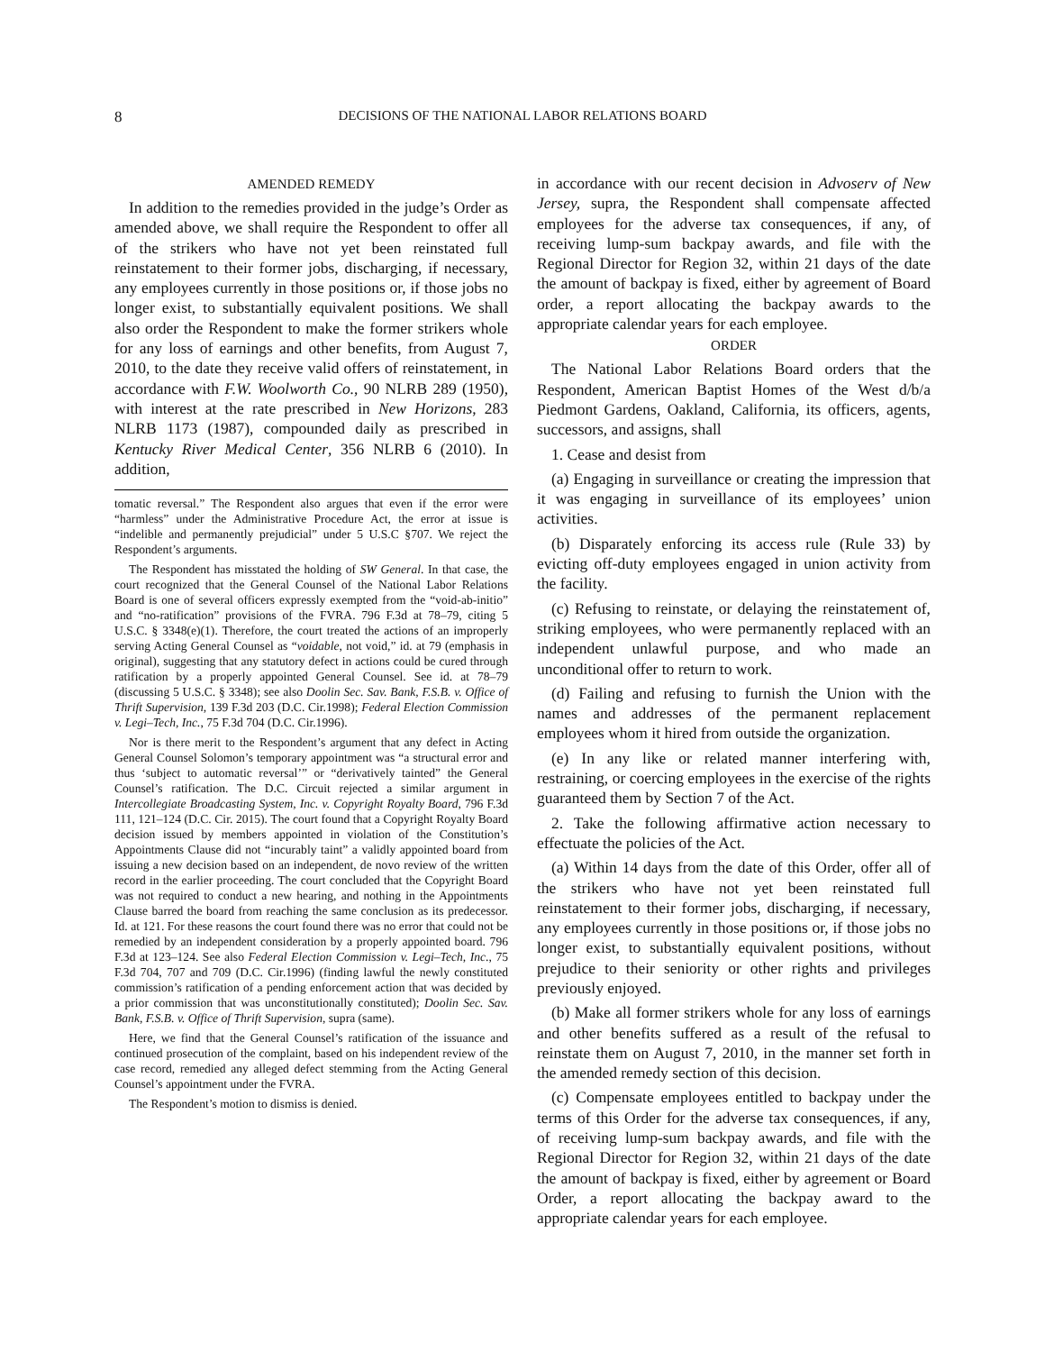8 DECISIONS OF THE NATIONAL LABOR RELATIONS BOARD
AMENDED REMEDY
In addition to the remedies provided in the judge’s Order as amended above, we shall require the Respondent to offer all of the strikers who have not yet been reinstated full reinstatement to their former jobs, discharging, if necessary, any employees currently in those positions or, if those jobs no longer exist, to substantially equivalent positions. We shall also order the Respondent to make the former strikers whole for any loss of earnings and other benefits, from August 7, 2010, to the date they receive valid offers of reinstatement, in accordance with F.W. Woolworth Co., 90 NLRB 289 (1950), with interest at the rate prescribed in New Horizons, 283 NLRB 1173 (1987), compounded daily as prescribed in Kentucky River Medical Center, 356 NLRB 6 (2010). In addition,
tomatic reversal.” The Respondent also argues that even if the error were “harmless” under the Administrative Procedure Act, the error at issue is “indelible and permanently prejudicial” under 5 U.S.C §707. We reject the Respondent’s arguments.
The Respondent has misstated the holding of SW General. In that case, the court recognized that the General Counsel of the National Labor Relations Board is one of several officers expressly exempted from the “void-ab-initio” and “no-ratification” provisions of the FVRA. 796 F.3d at 78–79, citing 5 U.S.C. § 3348(e)(1). Therefore, the court treated the actions of an improperly serving Acting General Counsel as “voidable, not void,” id. at 79 (emphasis in original), suggesting that any statutory defect in actions could be cured through ratification by a properly appointed General Counsel. See id. at 78–79 (discussing 5 U.S.C. § 3348); see also Doolin Sec. Sav. Bank, F.S.B. v. Office of Thrift Supervision, 139 F.3d 203 (D.C. Cir.1998); Federal Election Commission v. Legi–Tech, Inc., 75 F.3d 704 (D.C. Cir.1996).
Nor is there merit to the Respondent’s argument that any defect in Acting General Counsel Solomon’s temporary appointment was “a structural error and thus ‘subject to automatic reversal’” or “derivatively tainted” the General Counsel’s ratification. The D.C. Circuit rejected a similar argument in Intercollegiate Broadcasting System, Inc. v. Copyright Royalty Board, 796 F.3d 111, 121–124 (D.C. Cir. 2015). The court found that a Copyright Royalty Board decision issued by members appointed in violation of the Constitution’s Appointments Clause did not “incurably taint” a validly appointed board from issuing a new decision based on an independent, de novo review of the written record in the earlier proceeding. The court concluded that the Copyright Board was not required to conduct a new hearing, and nothing in the Appointments Clause barred the board from reaching the same conclusion as its predecessor. Id. at 121. For these reasons the court found there was no error that could not be remedied by an independent consideration by a properly appointed board. 796 F.3d at 123–124. See also Federal Election Commission v. Legi–Tech, Inc., 75 F.3d 704, 707 and 709 (D.C. Cir.1996) (finding lawful the newly constituted commission’s ratification of a pending enforcement action that was decided by a prior commission that was unconstitutionally constituted); Doolin Sec. Sav. Bank, F.S.B. v. Office of Thrift Supervision, supra (same).
Here, we find that the General Counsel’s ratification of the issuance and continued prosecution of the complaint, based on his independent review of the case record, remedied any alleged defect stemming from the Acting General Counsel’s appointment under the FVRA.
The Respondent’s motion to dismiss is denied.
in accordance with our recent decision in Advoserv of New Jersey, supra, the Respondent shall compensate affected employees for the adverse tax consequences, if any, of receiving lump-sum backpay awards, and file with the Regional Director for Region 32, within 21 days of the date the amount of backpay is fixed, either by agreement of Board order, a report allocating the backpay awards to the appropriate calendar years for each employee.
ORDER
The National Labor Relations Board orders that the Respondent, American Baptist Homes of the West d/b/a Piedmont Gardens, Oakland, California, its officers, agents, successors, and assigns, shall
1. Cease and desist from
(a) Engaging in surveillance or creating the impression that it was engaging in surveillance of its employees’ union activities.
(b) Disparately enforcing its access rule (Rule 33) by evicting off-duty employees engaged in union activity from the facility.
(c) Refusing to reinstate, or delaying the reinstatement of, striking employees, who were permanently replaced with an independent unlawful purpose, and who made an unconditional offer to return to work.
(d) Failing and refusing to furnish the Union with the names and addresses of the permanent replacement employees whom it hired from outside the organization.
(e) In any like or related manner interfering with, restraining, or coercing employees in the exercise of the rights guaranteed them by Section 7 of the Act.
2. Take the following affirmative action necessary to effectuate the policies of the Act.
(a) Within 14 days from the date of this Order, offer all of the strikers who have not yet been reinstated full reinstatement to their former jobs, discharging, if necessary, any employees currently in those positions or, if those jobs no longer exist, to substantially equivalent positions, without prejudice to their seniority or other rights and privileges previously enjoyed.
(b) Make all former strikers whole for any loss of earnings and other benefits suffered as a result of the refusal to reinstate them on August 7, 2010, in the manner set forth in the amended remedy section of this decision.
(c) Compensate employees entitled to backpay under the terms of this Order for the adverse tax consequences, if any, of receiving lump-sum backpay awards, and file with the Regional Director for Region 32, within 21 days of the date the amount of backpay is fixed, either by agreement or Board Order, a report allocating the backpay award to the appropriate calendar years for each employee.